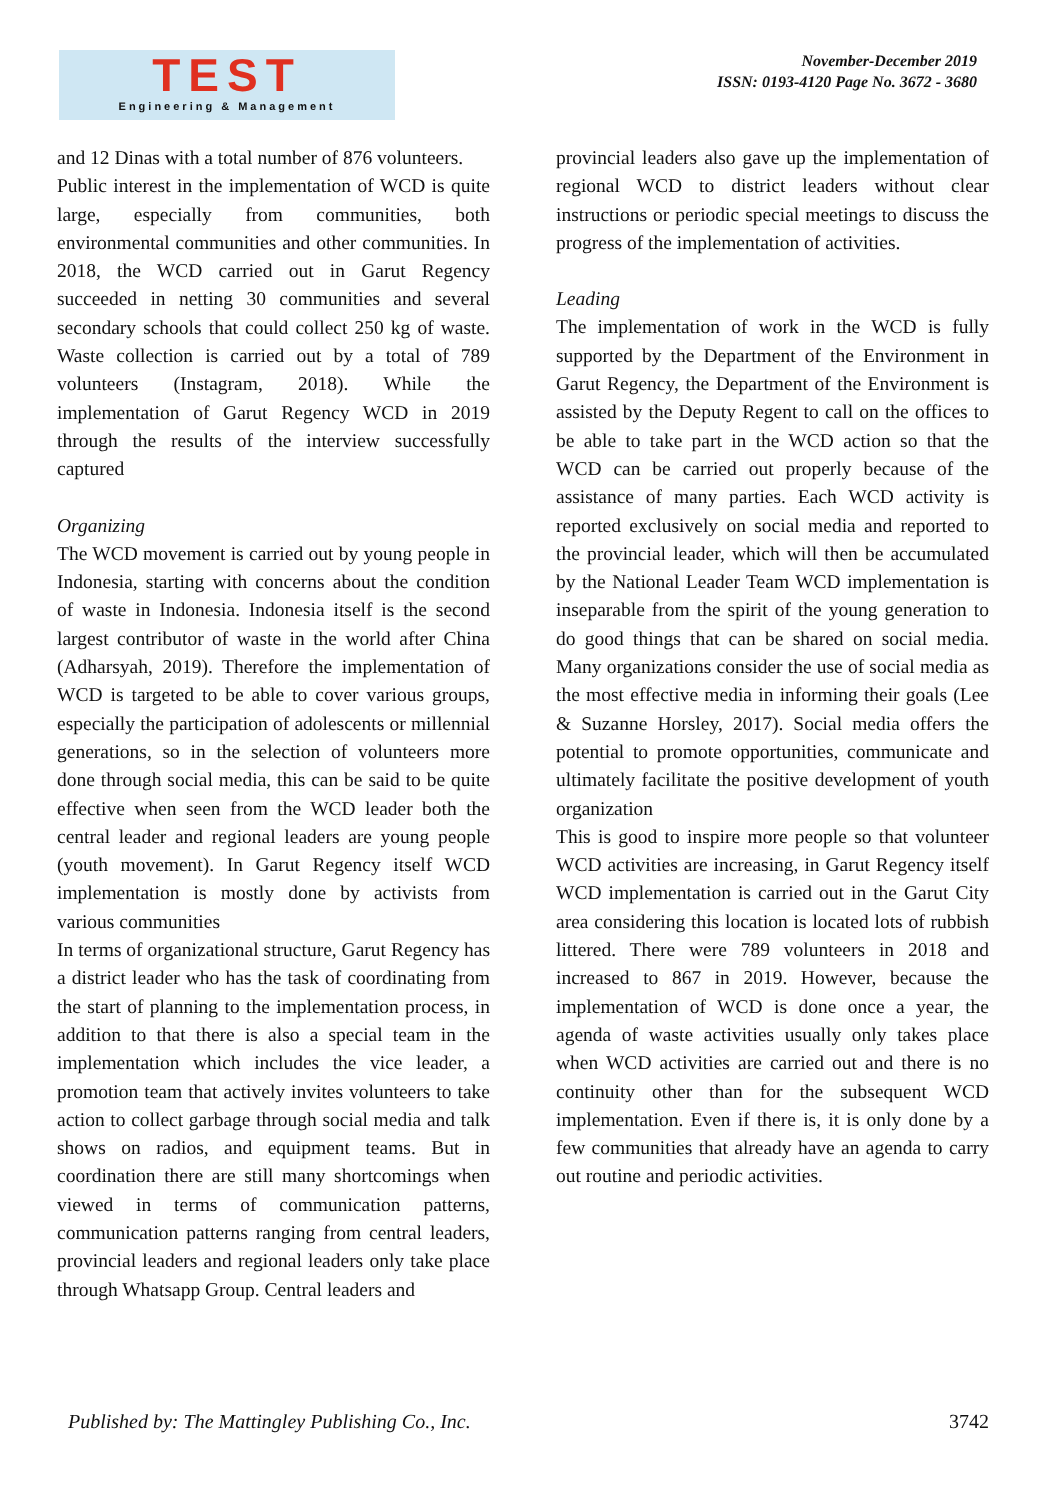TEST
Engineering & Management
November-December 2019
ISSN: 0193-4120 Page No. 3672 - 3680
and 12 Dinas with a total number of 876 volunteers.
Public interest in the implementation of WCD is quite large, especially from communities, both environmental communities and other communities. In 2018, the WCD carried out in Garut Regency succeeded in netting 30 communities and several secondary schools that could collect 250 kg of waste. Waste collection is carried out by a total of 789 volunteers (Instagram, 2018). While the implementation of Garut Regency WCD in 2019 through the results of the interview successfully captured
Organizing
The WCD movement is carried out by young people in Indonesia, starting with concerns about the condition of waste in Indonesia. Indonesia itself is the second largest contributor of waste in the world after China (Adharsyah, 2019). Therefore the implementation of WCD is targeted to be able to cover various groups, especially the participation of adolescents or millennial generations, so in the selection of volunteers more done through social media, this can be said to be quite effective when seen from the WCD leader both the central leader and regional leaders are young people (youth movement). In Garut Regency itself WCD implementation is mostly done by activists from various communities
In terms of organizational structure, Garut Regency has a district leader who has the task of coordinating from the start of planning to the implementation process, in addition to that there is also a special team in the implementation which includes the vice leader, a promotion team that actively invites volunteers to take action to collect garbage through social media and talk shows on radios, and equipment teams. But in coordination there are still many shortcomings when viewed in terms of communication patterns, communication patterns ranging from central leaders, provincial leaders and regional leaders only take place through Whatsapp Group. Central leaders and
provincial leaders also gave up the implementation of regional WCD to district leaders without clear instructions or periodic special meetings to discuss the progress of the implementation of activities.
Leading
The implementation of work in the WCD is fully supported by the Department of the Environment in Garut Regency, the Department of the Environment is assisted by the Deputy Regent to call on the offices to be able to take part in the WCD action so that the WCD can be carried out properly because of the assistance of many parties. Each WCD activity is reported exclusively on social media and reported to the provincial leader, which will then be accumulated by the National Leader Team WCD implementation is inseparable from the spirit of the young generation to do good things that can be shared on social media. Many organizations consider the use of social media as the most effective media in informing their goals (Lee & Suzanne Horsley, 2017). Social media offers the potential to promote opportunities, communicate and ultimately facilitate the positive development of youth organization
This is good to inspire more people so that volunteer WCD activities are increasing, in Garut Regency itself WCD implementation is carried out in the Garut City area considering this location is located lots of rubbish littered. There were 789 volunteers in 2018 and increased to 867 in 2019. However, because the implementation of WCD is done once a year, the agenda of waste activities usually only takes place when WCD activities are carried out and there is no continuity other than for the subsequent WCD implementation. Even if there is, it is only done by a few communities that already have an agenda to carry out routine and periodic activities.
Published by: The Mattingley Publishing Co., Inc. 3742